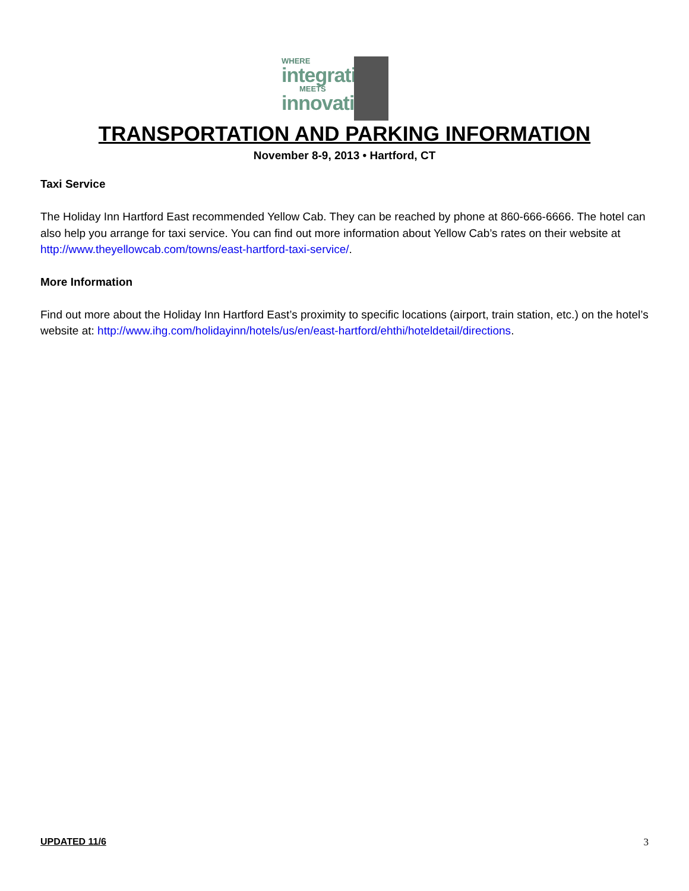WHERE
integration
MEETS
innovation
TRANSPORTATION AND PARKING INFORMATION
November 8-9, 2013 • Hartford, CT
Taxi Service
The Holiday Inn Hartford East recommended Yellow Cab. They can be reached by phone at 860-666-6666. The hotel can also help you arrange for taxi service. You can find out more information about Yellow Cab’s rates on their website at http://www.theyellowcab.com/towns/east-hartford-taxi-service/.
More Information
Find out more about the Holiday Inn Hartford East’s proximity to specific locations (airport, train station, etc.) on the hotel’s website at: http://www.ihg.com/holidayinn/hotels/us/en/east-hartford/ehthi/hoteldetail/directions.
UPDATED 11/6 3